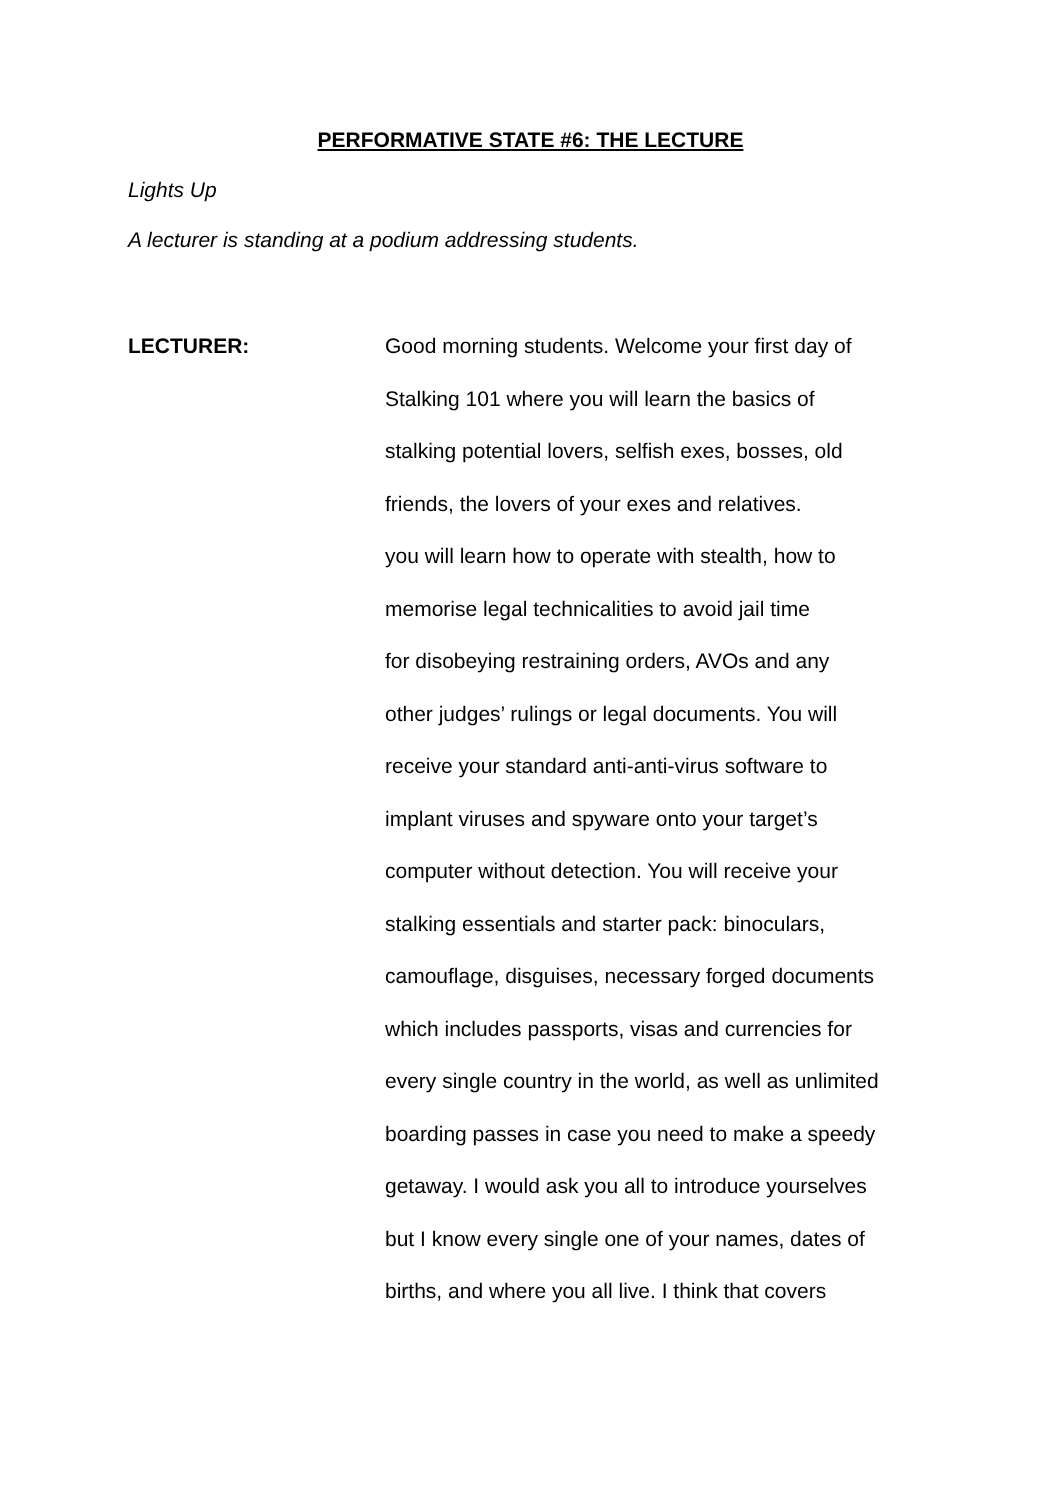PERFORMATIVE STATE #6: THE LECTURE
Lights Up
A lecturer is standing at a podium addressing students.
LECTURER: Good morning students. Welcome your first day of
Stalking 101 where you will learn the basics of
stalking potential lovers, selfish exes, bosses, old
friends, the lovers of your exes and relatives.
you will learn how to operate with stealth, how to
memorise legal technicalities to avoid jail time
for disobeying restraining orders, AVOs and any
other judges’ rulings or legal documents. You will
receive your standard anti-anti-virus software to
implant viruses and spyware onto your target’s
computer without detection. You will receive your
stalking essentials and starter pack: binoculars,
camouflage, disguises, necessary forged documents
which includes passports, visas and currencies for
every single country in the world, as well as unlimited
boarding passes in case you need to make a speedy
getaway. I would ask you all to introduce yourselves
but I know every single one of your names, dates of
births, and where you all live. I think that covers